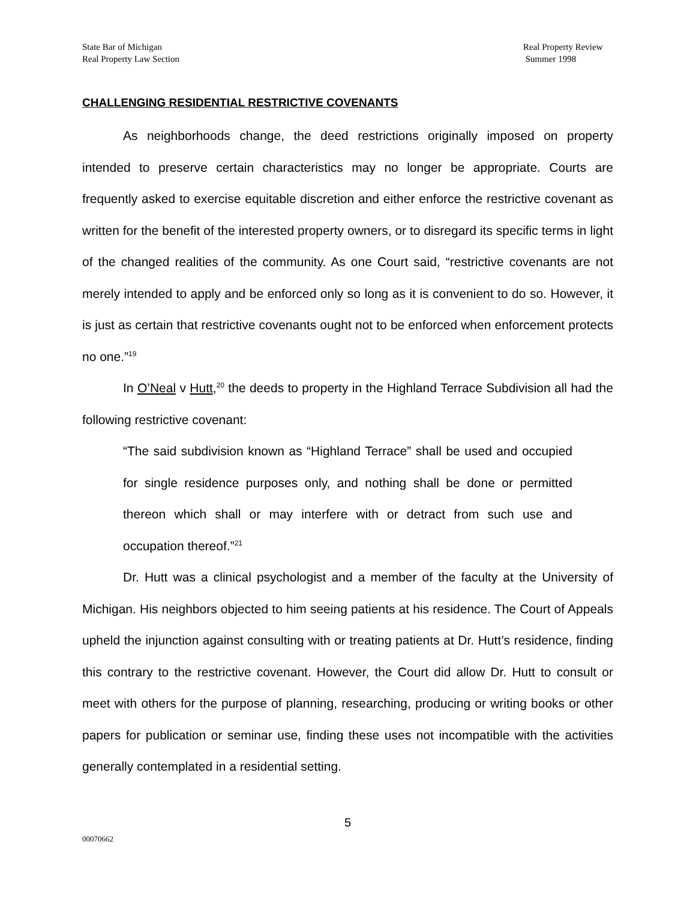State Bar of Michigan
Real Property Law Section
Real Property Review
Summer 1998
CHALLENGING RESIDENTIAL RESTRICTIVE COVENANTS
As neighborhoods change, the deed restrictions originally imposed on property intended to preserve certain characteristics may no longer be appropriate. Courts are frequently asked to exercise equitable discretion and either enforce the restrictive covenant as written for the benefit of the interested property owners, or to disregard its specific terms in light of the changed realities of the community. As one Court said, “restrictive covenants are not merely intended to apply and be enforced only so long as it is convenient to do so. However, it is just as certain that restrictive covenants ought not to be enforced when enforcement protects no one.”<sup>19</sup>
In O’Neal v Hutt,<sup>20</sup> the deeds to property in the Highland Terrace Subdivision all had the following restrictive covenant:
“The said subdivision known as “Highland Terrace” shall be used and occupied for single residence purposes only, and nothing shall be done or permitted thereon which shall or may interfere with or detract from such use and occupation thereof.”<sup>21</sup>
Dr. Hutt was a clinical psychologist and a member of the faculty at the University of Michigan. His neighbors objected to him seeing patients at his residence. The Court of Appeals upheld the injunction against consulting with or treating patients at Dr. Hutt’s residence, finding this contrary to the restrictive covenant. However, the Court did allow Dr. Hutt to consult or meet with others for the purpose of planning, researching, producing or writing books or other papers for publication or seminar use, finding these uses not incompatible with the activities generally contemplated in a residential setting.
5
00070662